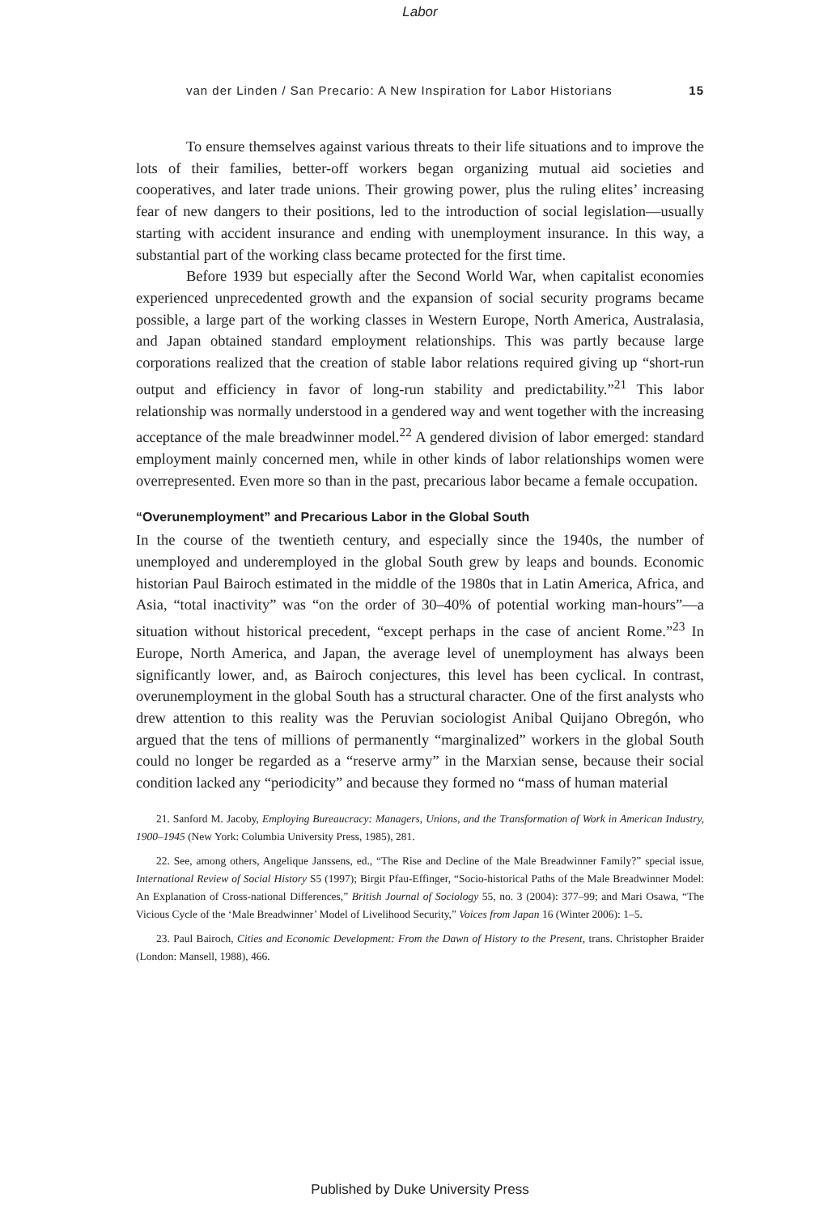Labor
van der Linden / San Precario: A New Inspiration for Labor Historians 15
To ensure themselves against various threats to their life situations and to improve the lots of their families, better-off workers began organizing mutual aid societies and cooperatives, and later trade unions. Their growing power, plus the ruling elites’ increasing fear of new dangers to their positions, led to the introduction of social legislation—usually starting with accident insurance and ending with unemployment insurance. In this way, a substantial part of the working class became protected for the first time.
Before 1939 but especially after the Second World War, when capitalist economies experienced unprecedented growth and the expansion of social security programs became possible, a large part of the working classes in Western Europe, North America, Australasia, and Japan obtained standard employment relationships. This was partly because large corporations realized that the creation of stable labor relations required giving up “short-run output and efficiency in favor of long-run stability and predictability.”<sup>21</sup> This labor relationship was normally understood in a gendered way and went together with the increasing acceptance of the male breadwinner model.<sup>22</sup> A gendered division of labor emerged: standard employment mainly concerned men, while in other kinds of labor relationships women were overrepresented. Even more so than in the past, precarious labor became a female occupation.
“Overunemployment” and Precarious Labor in the Global South
In the course of the twentieth century, and especially since the 1940s, the number of unemployed and underemployed in the global South grew by leaps and bounds. Economic historian Paul Bairoch estimated in the middle of the 1980s that in Latin America, Africa, and Asia, “total inactivity” was “on the order of 30–40% of potential working man-hours”—a situation without historical precedent, “except perhaps in the case of ancient Rome.”<sup>23</sup> In Europe, North America, and Japan, the average level of unemployment has always been significantly lower, and, as Bairoch conjectures, this level has been cyclical. In contrast, overunemployment in the global South has a structural character. One of the first analysts who drew attention to this reality was the Peruvian sociologist Anibal Quijano Obregón, who argued that the tens of millions of permanently “marginalized” workers in the global South could no longer be regarded as a “reserve army” in the Marxian sense, because their social condition lacked any “periodicity” and because they formed no “mass of human material
21. Sanford M. Jacoby, Employing Bureaucracy: Managers, Unions, and the Transformation of Work in American Industry, 1900–1945 (New York: Columbia University Press, 1985), 281.
22. See, among others, Angelique Janssens, ed., “The Rise and Decline of the Male Breadwinner Family?” special issue, International Review of Social History S5 (1997); Birgit Pfau-Effinger, “Socio-historical Paths of the Male Breadwinner Model: An Explanation of Cross-national Differences,” British Journal of Sociology 55, no. 3 (2004): 377–99; and Mari Osawa, “The Vicious Cycle of the ‘Male Breadwinner’ Model of Livelihood Security,” Voices from Japan 16 (Winter 2006): 1–5.
23. Paul Bairoch, Cities and Economic Development: From the Dawn of History to the Present, trans. Christopher Braider (London: Mansell, 1988), 466.
Published by Duke University Press